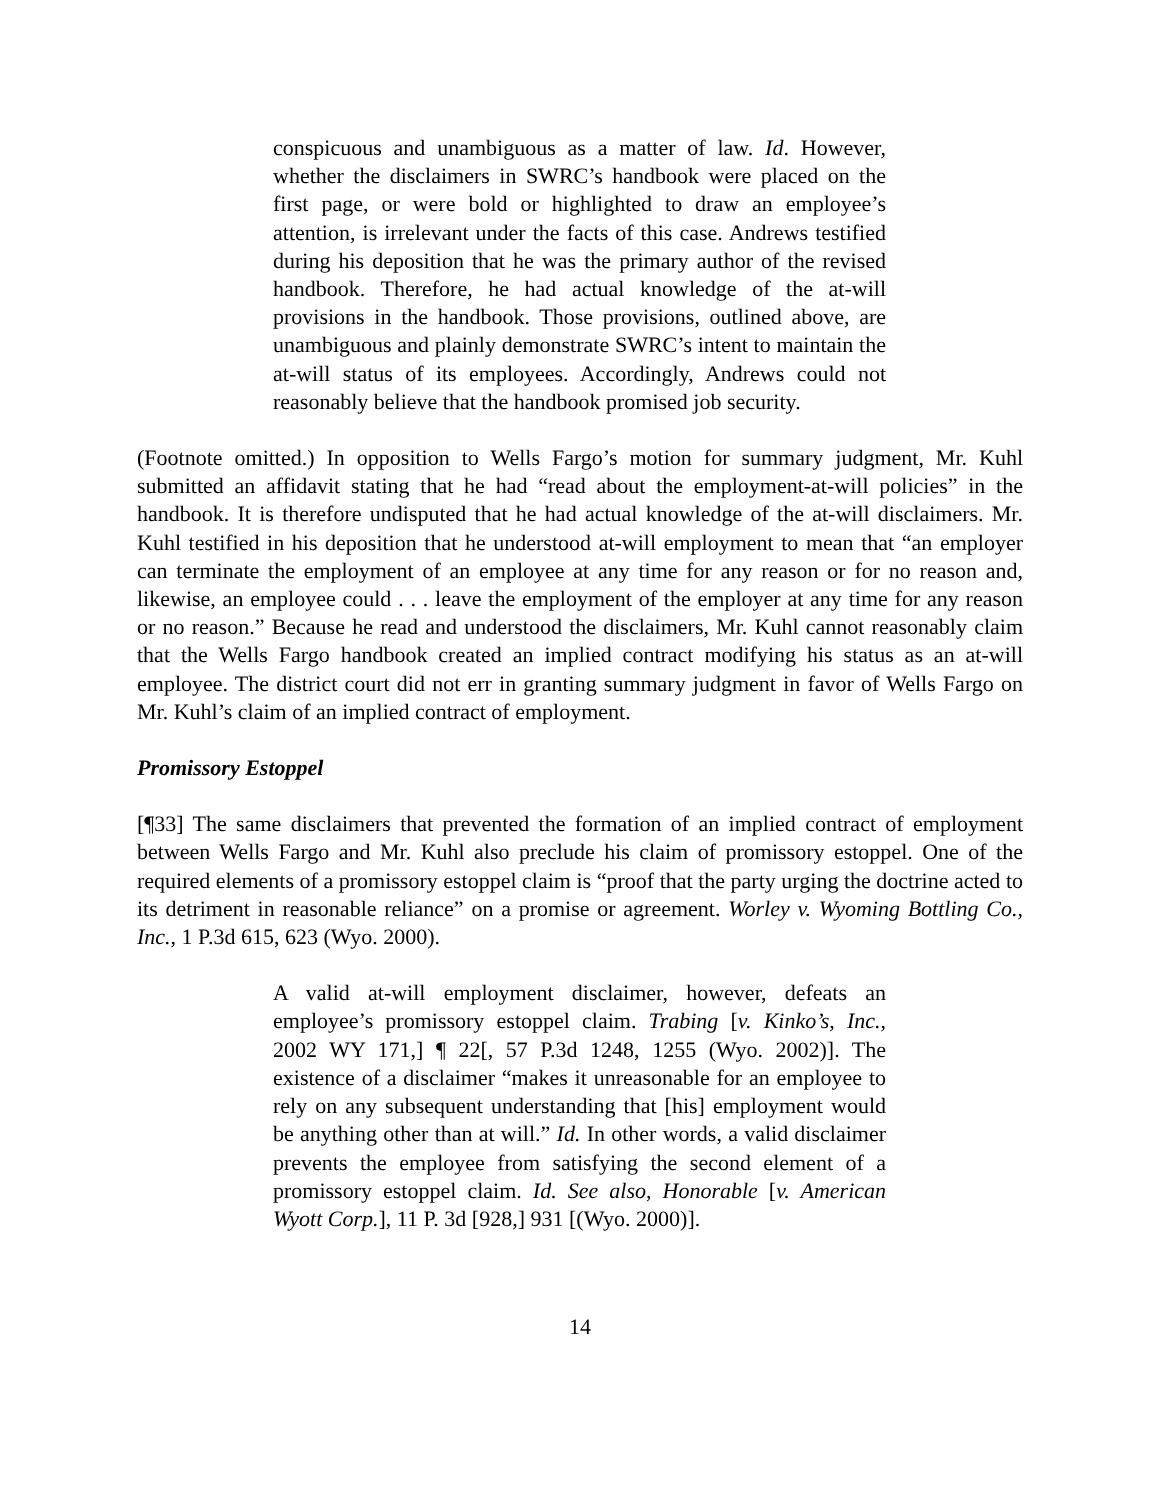conspicuous and unambiguous as a matter of law. Id. However, whether the disclaimers in SWRC’s handbook were placed on the first page, or were bold or highlighted to draw an employee’s attention, is irrelevant under the facts of this case. Andrews testified during his deposition that he was the primary author of the revised handbook. Therefore, he had actual knowledge of the at-will provisions in the handbook. Those provisions, outlined above, are unambiguous and plainly demonstrate SWRC’s intent to maintain the at-will status of its employees. Accordingly, Andrews could not reasonably believe that the handbook promised job security.
(Footnote omitted.) In opposition to Wells Fargo’s motion for summary judgment, Mr. Kuhl submitted an affidavit stating that he had “read about the employment-at-will policies” in the handbook. It is therefore undisputed that he had actual knowledge of the at-will disclaimers. Mr. Kuhl testified in his deposition that he understood at-will employment to mean that “an employer can terminate the employment of an employee at any time for any reason or for no reason and, likewise, an employee could . . . leave the employment of the employer at any time for any reason or no reason.” Because he read and understood the disclaimers, Mr. Kuhl cannot reasonably claim that the Wells Fargo handbook created an implied contract modifying his status as an at-will employee. The district court did not err in granting summary judgment in favor of Wells Fargo on Mr. Kuhl’s claim of an implied contract of employment.
Promissory Estoppel
[¶33] The same disclaimers that prevented the formation of an implied contract of employment between Wells Fargo and Mr. Kuhl also preclude his claim of promissory estoppel. One of the required elements of a promissory estoppel claim is “proof that the party urging the doctrine acted to its detriment in reasonable reliance” on a promise or agreement. Worley v. Wyoming Bottling Co., Inc., 1 P.3d 615, 623 (Wyo. 2000).
A valid at-will employment disclaimer, however, defeats an employee’s promissory estoppel claim. Trabing [v. Kinko’s, Inc., 2002 WY 171,] ¶ 22[, 57 P.3d 1248, 1255 (Wyo. 2002)]. The existence of a disclaimer “makes it unreasonable for an employee to rely on any subsequent understanding that [his] employment would be anything other than at will.” Id. In other words, a valid disclaimer prevents the employee from satisfying the second element of a promissory estoppel claim. Id. See also, Honorable [v. American Wyott Corp.], 11 P. 3d [928,] 931 [(Wyo. 2000)].
14